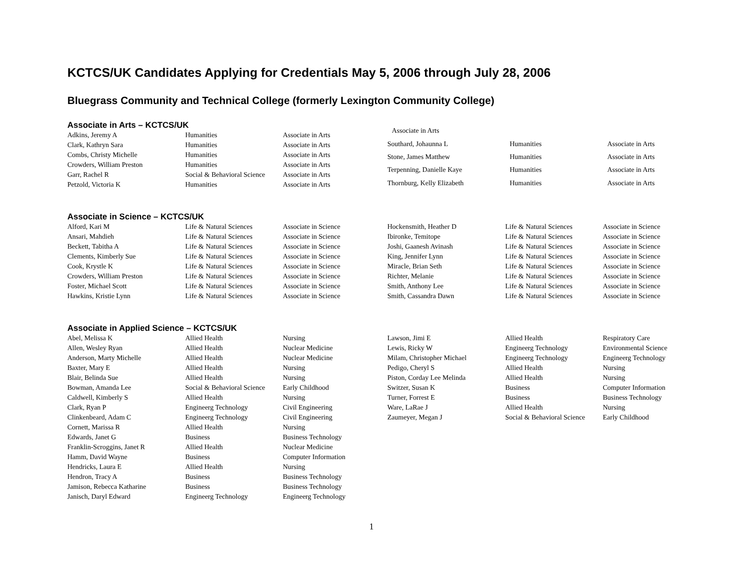KCTCS/UK Candidates Applying for Credentials May 5, 2006 through July 28, 2006
Bluegrass Community and Technical College (formerly Lexington Community College)
Associate in Arts – KCTCS/UK
| Adkins, Jeremy A | Humanities | Associate in Arts |
| Clark, Kathryn Sara | Humanities | Associate in Arts |
| Combs, Christy Michelle | Humanities | Associate in Arts |
| Crowders, William Preston | Humanities | Associate in Arts |
| Garr, Rachel R | Social & Behavioral Science | Associate in Arts |
| Petzold, Victoria K | Humanities | Associate in Arts |
| Associate in Arts | | |
| Southard, Johaunna L | Humanities | Associate in Arts |
| Stone, James Matthew | Humanities | Associate in Arts |
| Terpenning, Danielle Kaye | Humanities | Associate in Arts |
| Thornburg, Kelly Elizabeth | Humanities | Associate in Arts |
Associate in Science – KCTCS/UK
| Alford, Kari M | Life & Natural Sciences | Associate in Science |
| Ansari, Mahdieh | Life & Natural Sciences | Associate in Science |
| Beckett, Tabitha A | Life & Natural Sciences | Associate in Science |
| Clements, Kimberly Sue | Life & Natural Sciences | Associate in Science |
| Cook, Krystle K | Life & Natural Sciences | Associate in Science |
| Crowders, William Preston | Life & Natural Sciences | Associate in Science |
| Foster, Michael Scott | Life & Natural Sciences | Associate in Science |
| Hawkins, Kristie Lynn | Life & Natural Sciences | Associate in Science |
| Hockensmith, Heather D | Life & Natural Sciences | Associate in Science |
| Ibironke, Temitope | Life & Natural Sciences | Associate in Science |
| Joshi, Gaanesh Avinash | Life & Natural Sciences | Associate in Science |
| King, Jennifer Lynn | Life & Natural Sciences | Associate in Science |
| Miracle, Brian Seth | Life & Natural Sciences | Associate in Science |
| Richter, Melanie | Life & Natural Sciences | Associate in Science |
| Smith, Anthony Lee | Life & Natural Sciences | Associate in Science |
| Smith, Cassandra Dawn | Life & Natural Sciences | Associate in Science |
Associate in Applied Science – KCTCS/UK
| Abel, Melissa K | Allied Health | Nursing |
| Allen, Wesley Ryan | Allied Health | Nuclear Medicine |
| Anderson, Marty Michelle | Allied Health | Nuclear Medicine |
| Baxter, Mary E | Allied Health | Nursing |
| Blair, Belinda Sue | Allied Health | Nursing |
| Bowman, Amanda Lee | Social & Behavioral Science | Early Childhood |
| Caldwell, Kimberly S | Allied Health | Nursing |
| Clark, Ryan P | Engineerg Technology | Civil Engineering |
| Clinkenbeard, Adam C | Engineerg Technology | Civil Engineering |
| Cornett, Marissa R | Allied Health | Nursing |
| Edwards, Janet G | Business | Business Technology |
| Franklin-Scroggins, Janet R | Allied Health | Nuclear Medicine |
| Hamm, David Wayne | Business | Computer Information |
| Hendricks, Laura E | Allied Health | Nursing |
| Hendron, Tracy A | Business | Business Technology |
| Jamison, Rebecca Katharine | Business | Business Technology |
| Janisch, Daryl Edward | Engineerg Technology | Engineerg Technology |
| Lawson, Jimi E | Allied Health | Respiratory Care |
| Lewis, Ricky W | Engineerg Technology | Environmental Science |
| Milam, Christopher Michael | Engineerg Technology | Engineerg Technology |
| Pedigo, Cheryl S | Allied Health | Nursing |
| Piston, Corday Lee Melinda | Allied Health | Nursing |
| Switzer, Susan K | Business | Computer Information |
| Turner, Forrest E | Business | Business Technology |
| Ware, LaRae J | Allied Health | Nursing |
| Zaumeyer, Megan J | Social & Behavioral Science | Early Childhood |
1